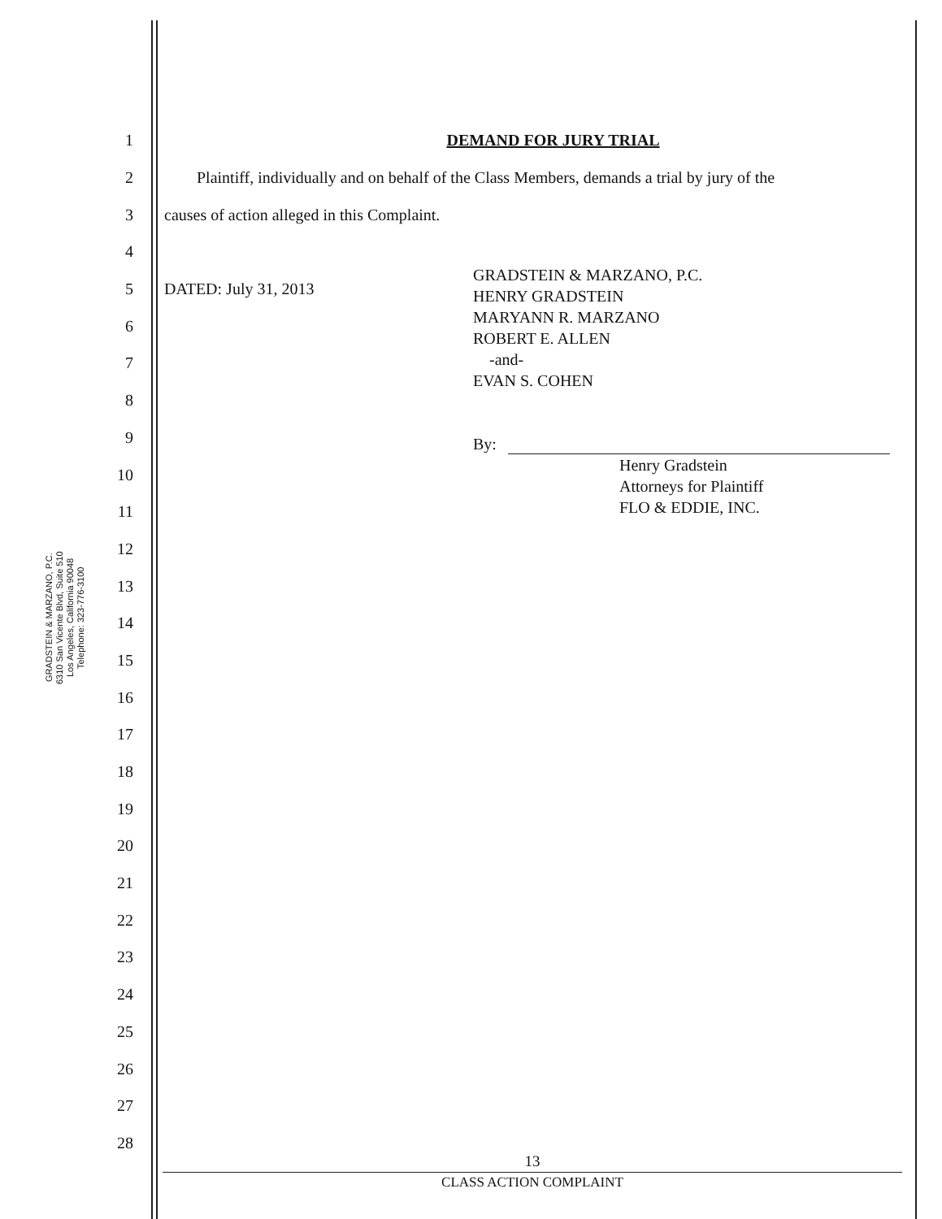GRADSTEIN & MARZANO, P.C.
6310 San Vicente Blvd, Suite 510
Los Angeles, California 90048
Telephone: 323-776-3100
1 DEMAND FOR JURY TRIAL
2
Plaintiff, individually and on behalf of the Class Members, demands a trial by jury of the
3
causes of action alleged in this Complaint.
4
5 DATED: July 31, 2013
6
7
8
9
10
11
12
13
14
15
16
17
18
19
20
21
22
23
24
25
26
27
28
GRADSTEIN & MARZANO, P.C.
HENRY GRADSTEIN
MARYANN R. MARZANO
ROBERT E. ALLEN
-and-
EVAN S. COHEN
By:
Henry Gradstein
Attorneys for Plaintiff
FLO & EDDIE, INC.
13
CLASS ACTION COMPLAINT